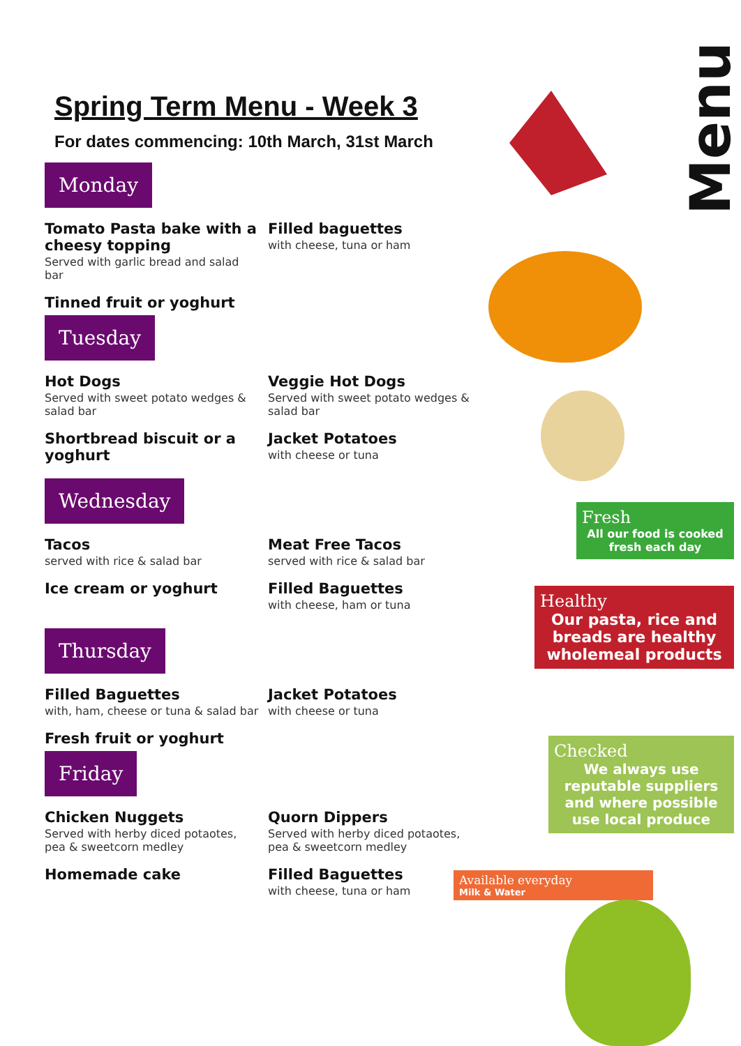Spring Term Menu - Week 3
For dates commencing: 10th March, 31st March
Monday
Tomato Pasta bake with a cheesy topping
Served with garlic bread and salad bar
Tinned fruit or yoghurt
Filled baguettes
with cheese, tuna or ham
Tuesday
Hot Dogs
Served with sweet potato wedges & salad bar
Shortbread biscuit or a yoghurt
Veggie Hot Dogs
Served with sweet potato wedges & salad bar
Jacket Potatoes
with cheese or tuna
Wednesday
Tacos
served with rice & salad bar
Ice cream or yoghurt
Meat Free Tacos
served with rice & salad bar
Filled Baguettes
with cheese, ham or tuna
Thursday
Filled Baguettes
with, ham, cheese or tuna & salad bar
Fresh fruit or yoghurt
Jacket Potatoes
with cheese or tuna
Friday
Chicken Nuggets
Served with herby diced potaotes, pea & sweetcorn medley
Homemade cake
Quorn Dippers
Served with herby diced potaotes, pea & sweetcorn medley
Filled Baguettes
with cheese, tuna or ham
Menu
Fresh
All our food is cooked fresh each day
Healthy
Our pasta, rice and breads are healthy wholemeal products
Checked
We always use reputable suppliers and where possible use local produce
Available everyday
Milk & Water